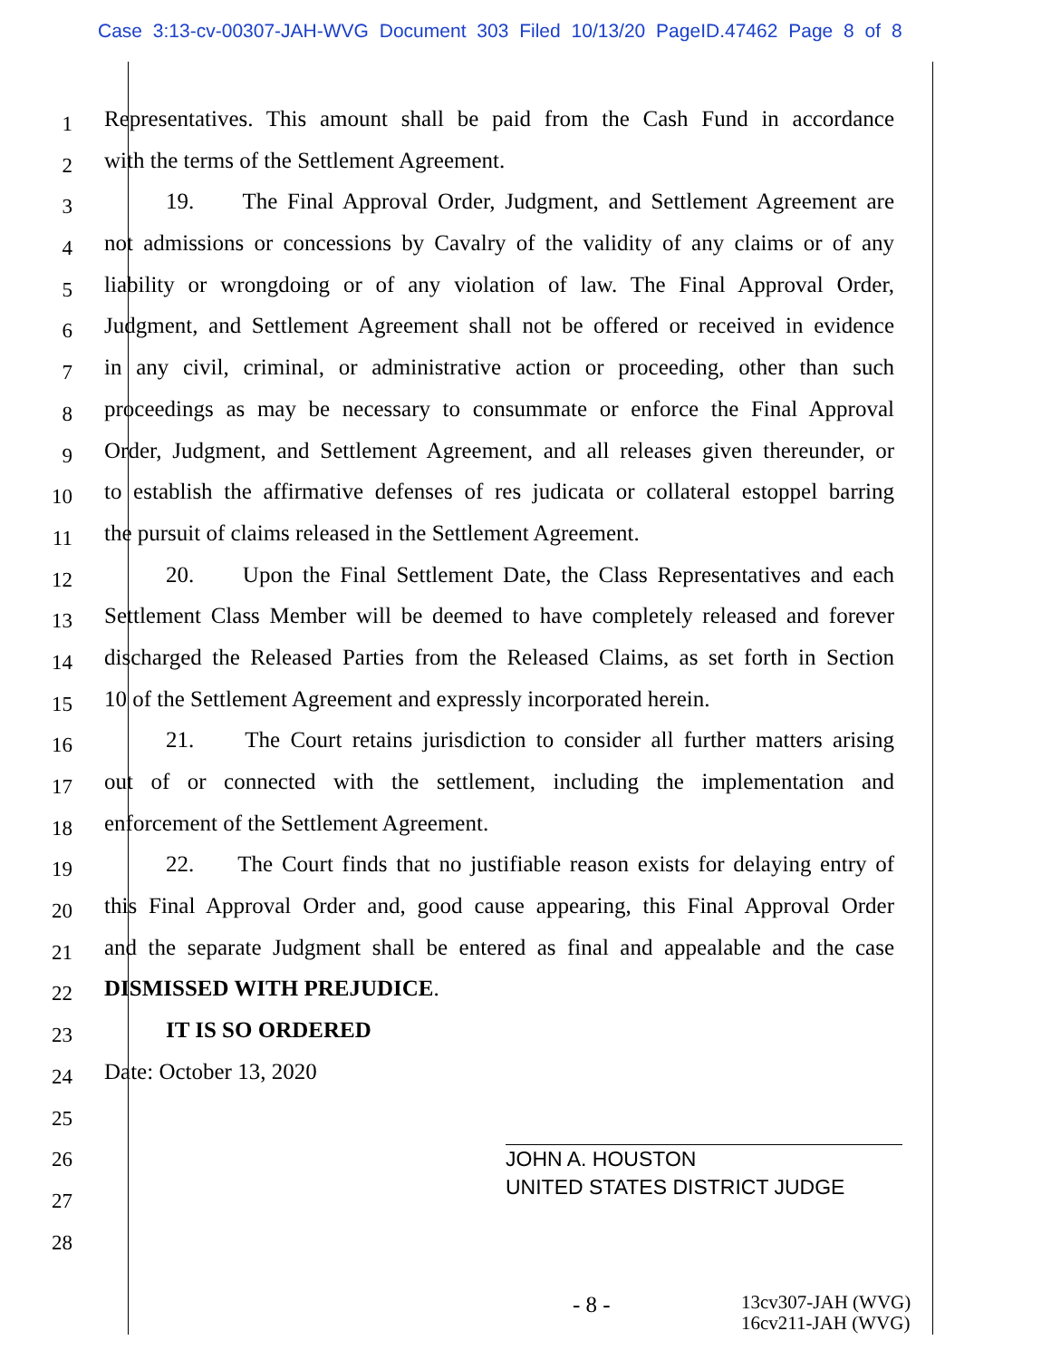Case 3:13-cv-00307-JAH-WVG Document 303 Filed 10/13/20 PageID.47462 Page 8 of 8
1 Representatives. This amount shall be paid from the Cash Fund in accordance
2 with the terms of the Settlement Agreement.
3 19. The Final Approval Order, Judgment, and Settlement Agreement are
4 not admissions or concessions by Cavalry of the validity of any claims or of any
5 liability or wrongdoing or of any violation of law. The Final Approval Order,
6 Judgment, and Settlement Agreement shall not be offered or received in evidence
7 in any civil, criminal, or administrative action or proceeding, other than such
8 proceedings as may be necessary to consummate or enforce the Final Approval
9 Order, Judgment, and Settlement Agreement, and all releases given thereunder, or
10 to establish the affirmative defenses of res judicata or collateral estoppel barring
11 the pursuit of claims released in the Settlement Agreement.
12 20. Upon the Final Settlement Date, the Class Representatives and each
13 Settlement Class Member will be deemed to have completely released and forever
14 discharged the Released Parties from the Released Claims, as set forth in Section
15 10 of the Settlement Agreement and expressly incorporated herein.
16 21. The Court retains jurisdiction to consider all further matters arising
17 out of or connected with the settlement, including the implementation and
18 enforcement of the Settlement Agreement.
19 22. The Court finds that no justifiable reason exists for delaying entry of
20 this Final Approval Order and, good cause appearing, this Final Approval Order
21 and the separate Judgment shall be entered as final and appealable and the case
22 DISMISSED WITH PREJUDICE.
23 IT IS SO ORDERED
24 Date: October 13, 2020
25
26
27
28
JOHN A. HOUSTON
UNITED STATES DISTRICT JUDGE
- 8 - 13cv307-JAH (WVG)
16cv211-JAH (WVG)